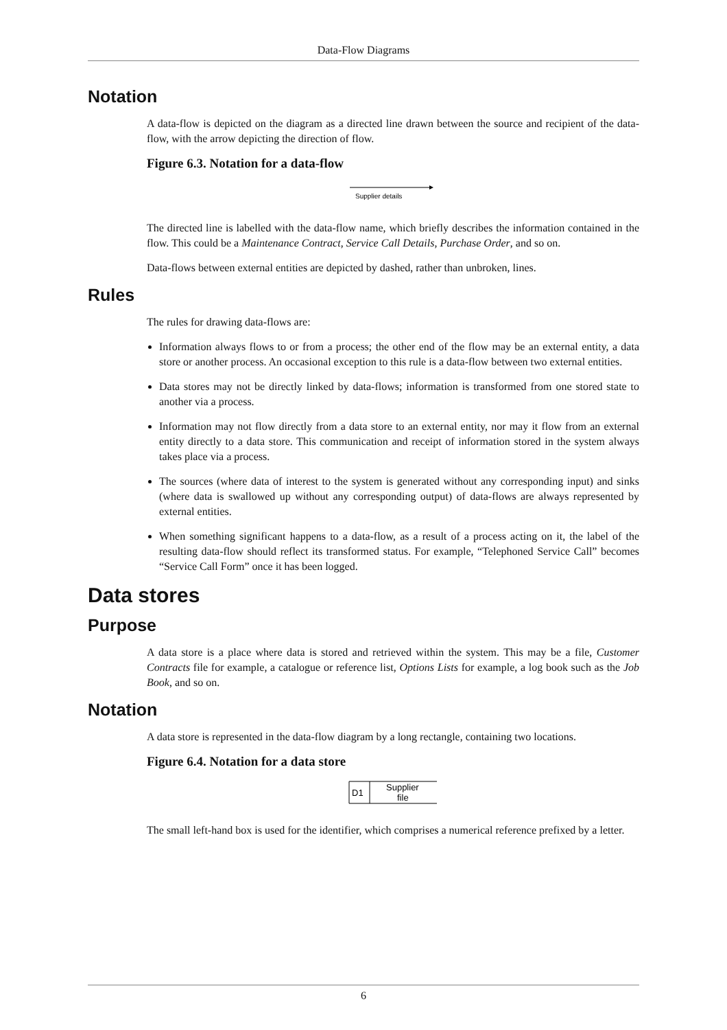Data-Flow Diagrams
Notation
A data-flow is depicted on the diagram as a directed line drawn between the source and recipient of the data-flow, with the arrow depicting the direction of flow.
Figure 6.3. Notation for a data-flow
Supplier details
The directed line is labelled with the data-flow name, which briefly describes the information contained in the flow. This could be a Maintenance Contract, Service Call Details, Purchase Order, and so on.
Data-flows between external entities are depicted by dashed, rather than unbroken, lines.
Rules
The rules for drawing data-flows are:
Information always flows to or from a process; the other end of the flow may be an external entity, a data store or another process. An occasional exception to this rule is a data-flow between two external entities.
Data stores may not be directly linked by data-flows; information is transformed from one stored state to another via a process.
Information may not flow directly from a data store to an external entity, nor may it flow from an external entity directly to a data store. This communication and receipt of information stored in the system always takes place via a process.
The sources (where data of interest to the system is generated without any corresponding input) and sinks (where data is swallowed up without any corresponding output) of data-flows are always represented by external entities.
When something significant happens to a data-flow, as a result of a process acting on it, the label of the resulting data-flow should reflect its transformed status. For example, “Telephoned Service Call” becomes “Service Call Form” once it has been logged.
Data stores
Purpose
A data store is a place where data is stored and retrieved within the system. This may be a file, Customer Contracts file for example, a catalogue or reference list, Options Lists for example, a log book such as the Job Book, and so on.
Notation
A data store is represented in the data-flow diagram by a long rectangle, containing two locations.
Figure 6.4. Notation for a data store
D1
Supplier
file
The small left-hand box is used for the identifier, which comprises a numerical reference prefixed by a letter.
6